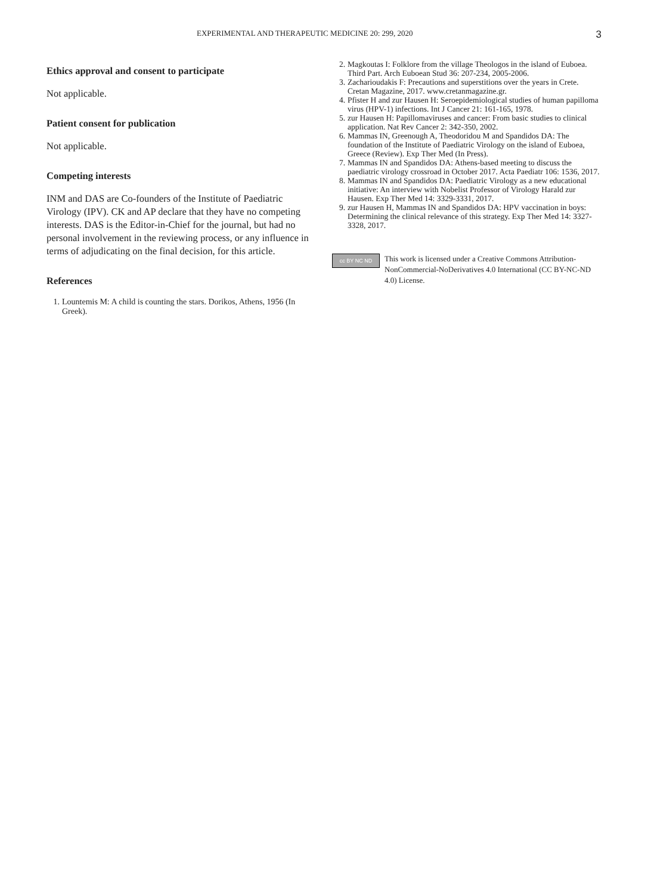EXPERIMENTAL AND THERAPEUTIC MEDICINE 20: 299, 2020 3
Ethics approval and consent to participate
Not applicable.
Patient consent for publication
Not applicable.
Competing interests
INM and DAS are Co-founders of the Institute of Paediatric Virology (IPV). CK and AP declare that they have no competing interests. DAS is the Editor-in-Chief for the journal, but had no personal involvement in the reviewing process, or any influence in terms of adjudicating on the final decision, for this article.
References
1. Lountemis M: A child is counting the stars. Dorikos, Athens, 1956 (In Greek).
2. Magkoutas I: Folklore from the village Theologos in the island of Euboea. Third Part. Arch Euboean Stud 36: 207-234, 2005-2006.
3. Zacharioudakis F: Precautions and superstitions over the years in Crete. Cretan Magazine, 2017. www.cretanmagazine.gr.
4. Pfister H and zur Hausen H: Seroepidemiological studies of human papilloma virus (HPV-1) infections. Int J Cancer 21: 161-165, 1978.
5. zur Hausen H: Papillomaviruses and cancer: From basic studies to clinical application. Nat Rev Cancer 2: 342-350, 2002.
6. Mammas IN, Greenough A, Theodoridou M and Spandidos DA: The foundation of the Institute of Paediatric Virology on the island of Euboea, Greece (Review). Exp Ther Med (In Press).
7. Mammas IN and Spandidos DA: Athens-based meeting to discuss the paediatric virology crossroad in October 2017. Acta Paediatr 106: 1536, 2017.
8. Mammas IN and Spandidos DA: Paediatric Virology as a new educational initiative: An interview with Nobelist Professor of Virology Harald zur Hausen. Exp Ther Med 14: 3329-3331, 2017.
9. zur Hausen H, Mammas IN and Spandidos DA: HPV vaccination in boys: Determining the clinical relevance of this strategy. Exp Ther Med 14: 3327-3328, 2017.
cc BY NC ND
This work is licensed under a Creative Commons Attribution-NonCommercial-NoDerivatives 4.0 International (CC BY-NC-ND 4.0) License.